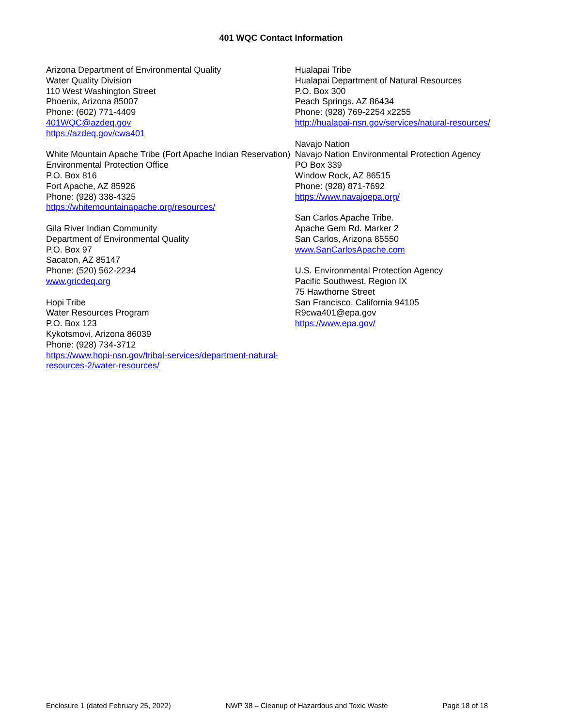401 WQC Contact Information
Arizona Department of Environmental Quality
Water Quality Division
110 West Washington Street
Phoenix, Arizona 85007
Phone: (602) 771-4409
401WQC@azdeq.gov
https://azdeq.gov/cwa401
White Mountain Apache Tribe (Fort Apache Indian Reservation)
Environmental Protection Office
P.O. Box 816
Fort Apache, AZ 85926
Phone: (928) 338-4325
https://whitemountainapache.org/resources/
Gila River Indian Community
Department of Environmental Quality
P.O. Box 97
Sacaton, AZ 85147
Phone: (520) 562-2234
www.gricdeq.org
Hopi Tribe
Water Resources Program
P.O. Box 123
Kykotsmovi, Arizona 86039
Phone: (928) 734-3712
https://www.hopi-nsn.gov/tribal-services/department-natural-resources-2/water-resources/
Hualapai Tribe
Hualapai Department of Natural Resources
P.O. Box 300
Peach Springs, AZ 86434
Phone: (928) 769-2254 x2255
http://hualapai-nsn.gov/services/natural-resources/
Navajo Nation
Navajo Nation Environmental Protection Agency
PO Box 339
Window Rock, AZ 86515
Phone: (928) 871-7692
https://www.navajoepa.org/
San Carlos Apache Tribe.
Apache Gem Rd. Marker 2
San Carlos, Arizona 85550
www.SanCarlosApache.com
U.S. Environmental Protection Agency
Pacific Southwest, Region IX
75 Hawthorne Street
San Francisco, California 94105
R9cwa401@epa.gov
https://www.epa.gov/
Enclosure 1 (dated February 25, 2022) NWP 38 – Cleanup of Hazardous and Toxic Waste Page 18 of 18